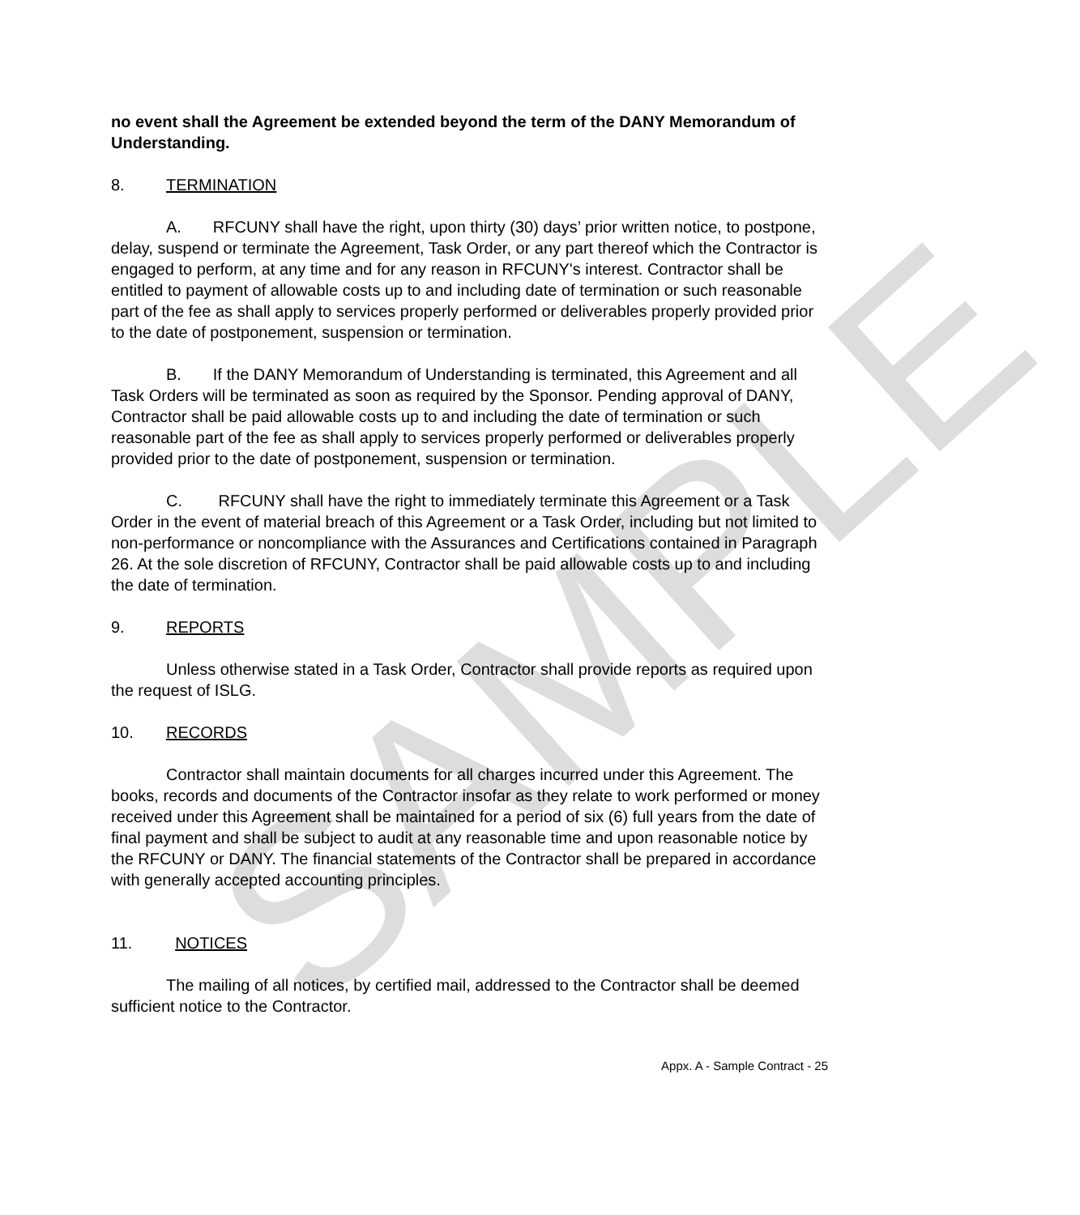SAMPLE
no event shall the Agreement be extended beyond the term of the DANY Memorandum of Understanding.
8. TERMINATION
A. RFCUNY shall have the right, upon thirty (30) days’ prior written notice, to postpone, delay, suspend or terminate the Agreement, Task Order, or any part thereof which the Contractor is engaged to perform, at any time and for any reason in RFCUNY's interest. Contractor shall be entitled to payment of allowable costs up to and including date of termination or such reasonable part of the fee as shall apply to services properly performed or deliverables properly provided prior to the date of postponement, suspension or termination.
B. If the DANY Memorandum of Understanding is terminated, this Agreement and all Task Orders will be terminated as soon as required by the Sponsor. Pending approval of DANY, Contractor shall be paid allowable costs up to and including the date of termination or such reasonable part of the fee as shall apply to services properly performed or deliverables properly provided prior to the date of postponement, suspension or termination.
C. RFCUNY shall have the right to immediately terminate this Agreement or a Task Order in the event of material breach of this Agreement or a Task Order, including but not limited to non-performance or noncompliance with the Assurances and Certifications contained in Paragraph 26. At the sole discretion of RFCUNY, Contractor shall be paid allowable costs up to and including the date of termination.
9. REPORTS
Unless otherwise stated in a Task Order, Contractor shall provide reports as required upon the request of ISLG.
10. RECORDS
Contractor shall maintain documents for all charges incurred under this Agreement. The books, records and documents of the Contractor insofar as they relate to work performed or money received under this Agreement shall be maintained for a period of six (6) full years from the date of final payment and shall be subject to audit at any reasonable time and upon reasonable notice by the RFCUNY or DANY. The financial statements of the Contractor shall be prepared in accordance with generally accepted accounting principles.
11. NOTICES
The mailing of all notices, by certified mail, addressed to the Contractor shall be deemed sufficient notice to the Contractor.
Appx. A - Sample Contract - 25